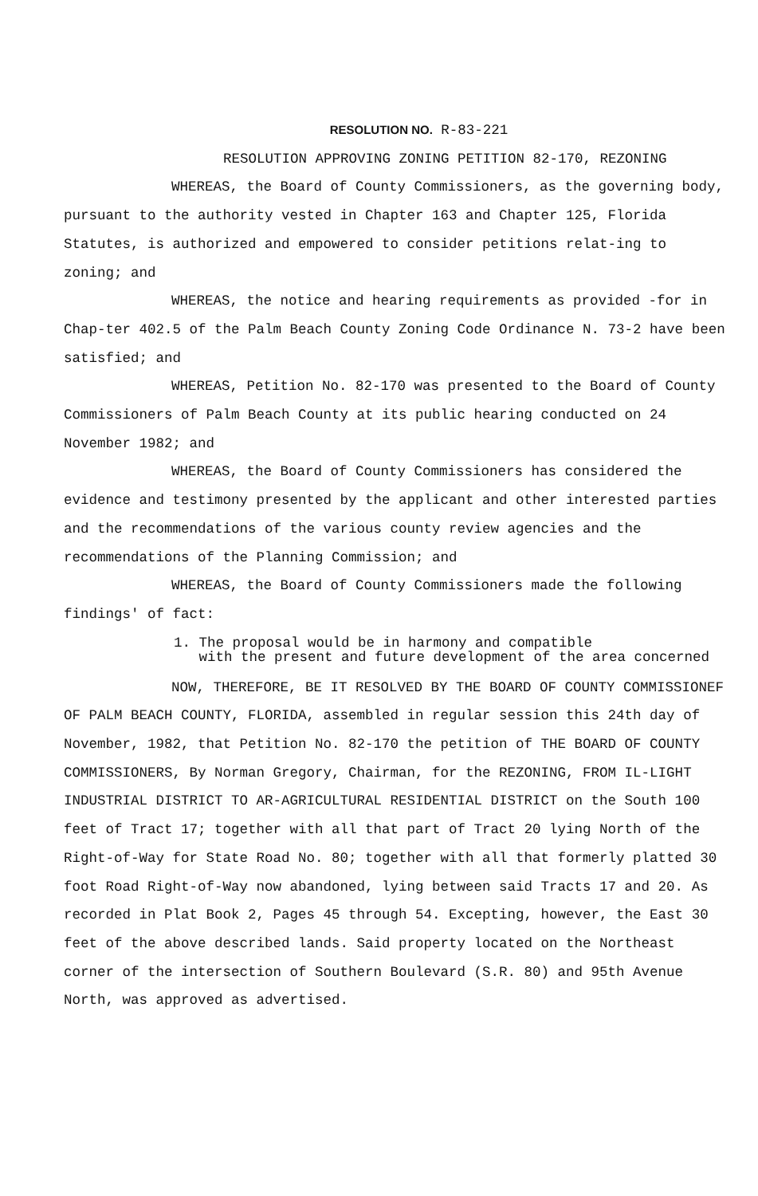RESOLUTION NO. R-83-221
RESOLUTION APPROVING ZONING PETITION 82-170, REZONING
WHEREAS, the Board of County Commissioners, as the governing body, pursuant to the authority vested in Chapter 163 and Chapter 125, Florida Statutes, is authorized and empowered to consider petitions relat-ing to zoning; and
WHEREAS, the notice and hearing requirements as provided -for in Chap-ter 402.5 of the Palm Beach County Zoning Code Ordinance N. 73-2 have been satisfied; and
WHEREAS, Petition No. 82-170 was presented to the Board of County Commissioners of Palm Beach County at its public hearing conducted on 24 November 1982; and
WHEREAS, the Board of County Commissioners has considered the evidence and testimony presented by the applicant and other interested parties and the recommendations of the various county review agencies and the recommendations of the Planning Commission; and
WHEREAS, the Board of County Commissioners made the following findings' of fact:
1. The proposal would be in harmony and compatible
with the present and future development of the area concerned
NOW, THEREFORE, BE IT RESOLVED BY THE BOARD OF COUNTY COMMISSIONEF OF PALM BEACH COUNTY, FLORIDA, assembled in regular session this 24th day of November, 1982, that Petition No. 82-170 the petition of THE BOARD OF COUNTY COMMISSIONERS, By Norman Gregory, Chairman, for the REZONING, FROM IL-LIGHT INDUSTRIAL DISTRICT TO AR-AGRICULTURAL RESIDENTIAL DISTRICT on the South 100 feet of Tract 17; together with all that part of Tract 20 lying North of the Right-of-Way for State Road No. 80; together with all that formerly platted 30 foot Road Right-of-Way now abandoned, lying between said Tracts 17 and 20. As recorded in Plat Book 2, Pages 45 through 54. Excepting, however, the East 30 feet of the above described lands. Said property located on the Northeast corner of the intersection of Southern Boulevard (S.R. 80) and 95th Avenue North, was approved as advertised.